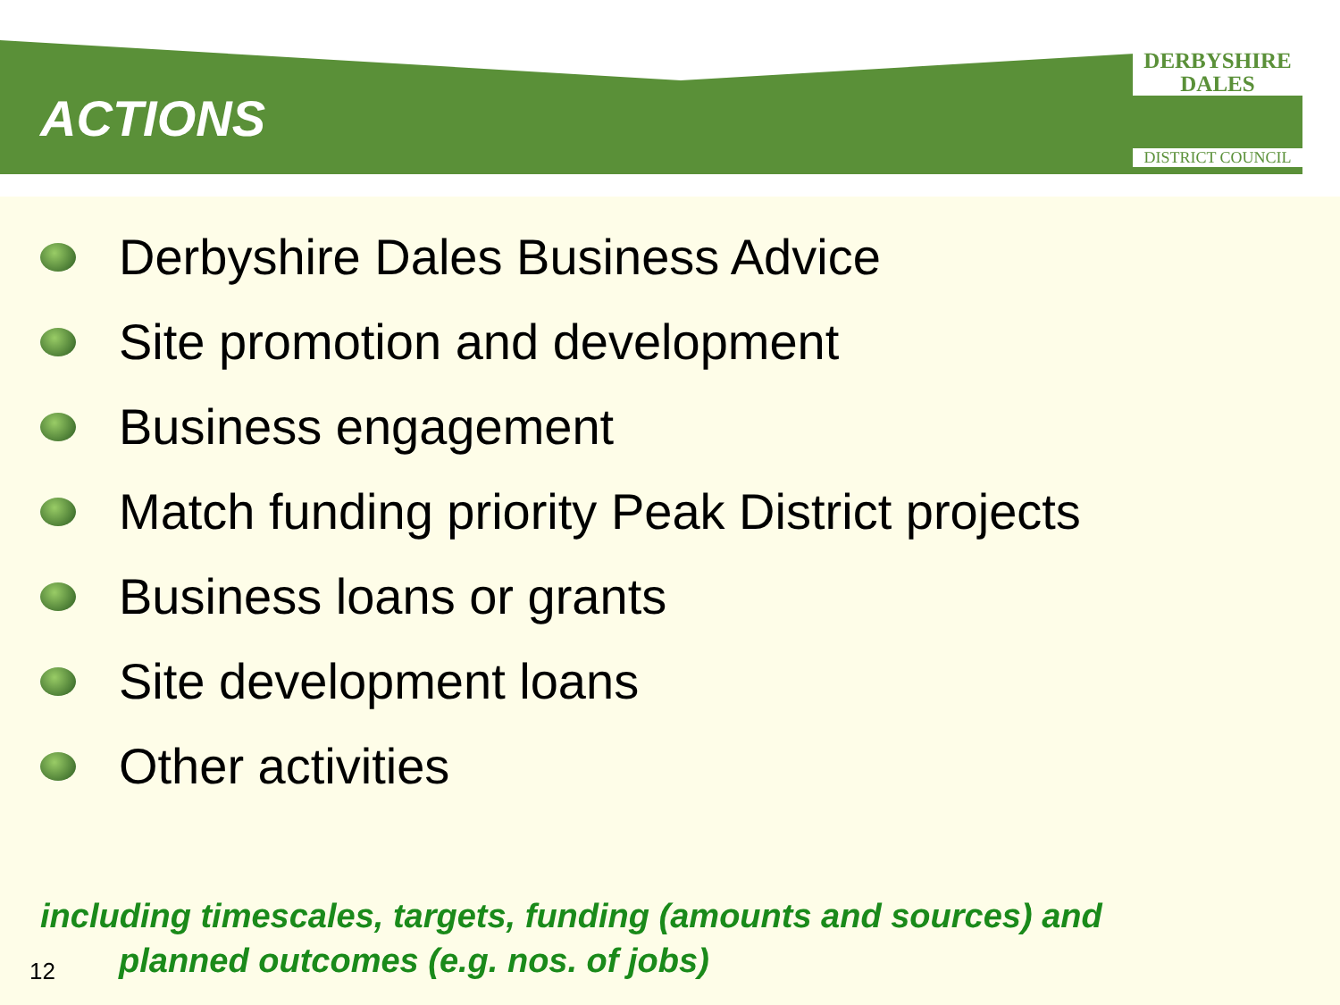ACTIONS
DERBYSHIRE
DALES
DISTRICT COUNCIL
Derbyshire Dales Business Advice
Site promotion and development
Business engagement
Match funding priority Peak District projects
Business loans or grants
Site development loans
Other activities
including timescales, targets, funding (amounts and sources) and
planned outcomes (e.g. nos. of jobs)
12